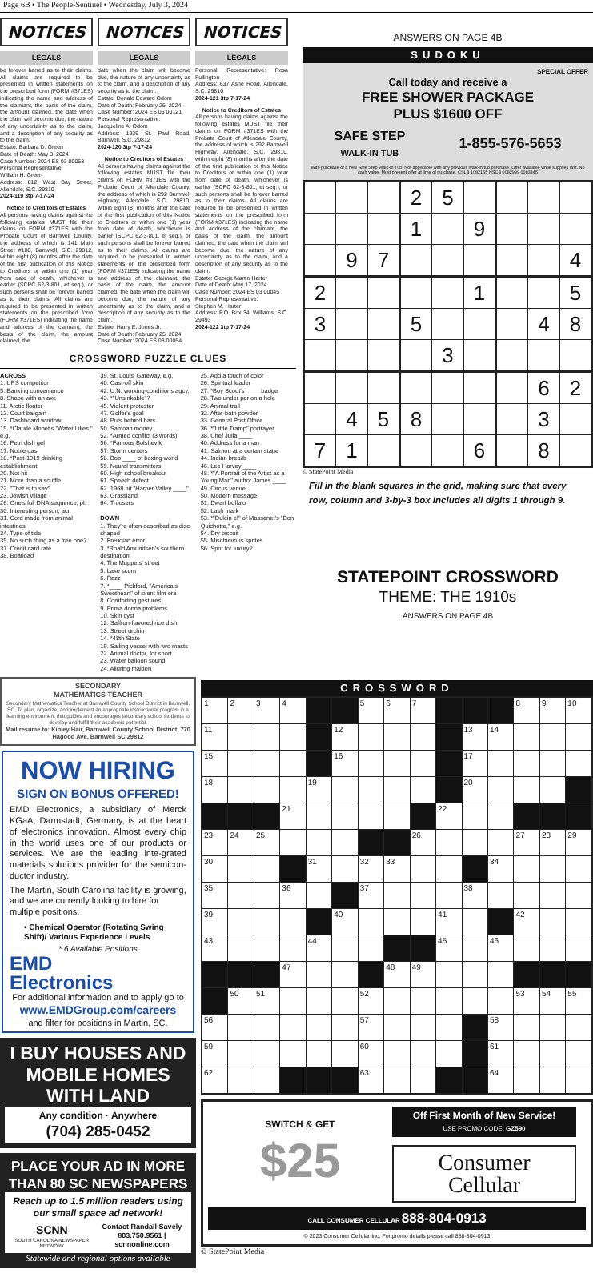Page 6B • The People-Sentinel • Wednesday, July 3, 2024
NOTICES
LEGALS
be forever barred as to their claims. All claims are required to be presented in written statements on the prescribed form (FORM #371ES) indicating the name and address of the claimant, the basis of the claim, the amount claimed, the date when the claim will become due, the nature of any uncertainty as to the claim, and a description of any security as to the claim.
Estate: Barbara D. Green
Date of Death: May 3, 2024
Case Number: 2024 ES 03 00053
Personal Representative:
William H. Green
Address: 812 West Bay Street, Allendale, S.C. 29810
2024-119 3tp 7-17-24
Notice to Creditors of Estates
All persons having claims against the following estates MUST file their claims on FORM #371ES with the Probate Court of Barnwell County, the address of which is 141 Main Street #108, Barnwell, S.C. 29812, within eight (8) months after the date of the first publication of this Notice to Creditors or within one (1) year from date of death, whichever is earlier (SCPC 62-3-801, et seq.), or such persons shall be forever barred as to their claims. All claims are required to be presented in written statements on the prescribed form (FORM #371ES) indicating the name and address of the claimant, the basis of the claim, the amount claimed, the
NOTICES
LEGALS
date when the claim will become due, the nature of any uncertainty as to the claim, and a description of any security as to the claim.
Estate: Donald Edward Odom
Date of Death: February 25, 2024
Case Number: 2024 ES 06 00121
Personal Representative:
Jacqueline A. Odom
Address: 1936 St. Paul Road, Barnwell, S.C. 29812
2024-120 3tp 7-17-24
Notice to Creditors of Estates
All persons having claims against the following estates MUST file their claims on FORM #371ES with the Probate Court of Allendale County, the address of which is 292 Barnwell Highway, Allendale, S.C. 29810, within eight (8) months after the date of the first publication of this Notice to Creditors or within one (1) year from date of death, whichever is earlier (SCPC 62-3-801, et seq.), or such persons shall be forever barred as to their claims. All claims are required to be presented in written statements on the prescribed form (FORM #371ES) indicating the name and address of the claimant, the basis of the claim, the amount claimed, the date when the claim will become due, the nature of any uncertainty as to the claim, and a description of any security as to the claim.
Estate: Harry E. Jones Jr.
Date of Death: February 25, 2024
Case Number: 2024 ES 03 00054
NOTICES
LEGALS
Personal Representative: Rosa Fullington
Address: 637 Ashe Road, Allendale, S.C. 29810
2024-121 3tp 7-17-24
Notice to Creditors of Estates
All persons having claims against the following estates MUST file their claims on FORM #371ES with the Probate Court of Allendale County, the address of which is 292 Barnwell Highway, Allendale, S.C. 29810, within eight (8) months after the date of the first publication of this Notice to Creditors or within one (1) year from date of death, whichever is earlier (SCPC 62-3-801, et seq.), or such persons shall be forever barred as to their claims. All claims are required to be presented in written statements on the prescribed form (FORM #371ES) indicating the name and address of the claimant, the basis of the claim, the amount claimed, the date when the claim will become due, the nature of any uncertainty as to the claim, and a description of any security as to the claim.
Estate: George Martin Harter
Date of Death: May 17, 2024
Case Number: 2024 ES 03 00045
Personal Representative:
Stephen M. Harter
Address: P.O. Box 34, Williams, S.C. 29493
2024-122 3tp 7-17-24
CROSSWORD PUZZLE CLUES
ACROSS
1. UPS competitor
5. Banking convenience
8. Shape with an axe
11. Arctic floater
12. Court bargain
13. Dashboard window
15. *Claude Monet's "Water Lilies," e.g.
16. Petri dish gel
17. Noble gas
18. *Post-1919 drinking establishment
20. Not hit
21. More than a scuffle
22. "That is to say"
23. Jewish village
26. One's full DNA sequence, pl.
30. Interesting person, acr.
31. Cord made from animal intestines
34. Type of tide
35. No such thing as a free one?
37. Credit card rate
38. Boatload
39. St. Louis' Gateway, e.g.
40. Cast-off skin
42. U.N. working-conditions agcy.
43. *"Unsinkable"?
45. Violent protester
47. Golfer's goal
48. Puts behind bars
50. Samoan money
52. *Armed conflict (3 words)
56. *Famous Bolshevik
57. Storm centers
58. Bob ____ of boxing world
59. Neural transmitters
60. High school breakout
61. Speech defect
62. 1968 hit "Harper Valley ____"
63. Grassland
64. Trousers
DOWN
1. They're often described as disc-shaped
2. Freudian error
3. *Roald Amundsen's southern destination
4. The Muppets' street
5. Lake scum
6. Razz
7. *____ Pickford, "America's Sweetheart" of silent film era
8. Comforting gestures
9. Prima donna problems
10. Skin cyst
12. Saffron-flavored rice dish
13. Street urchin
14. *48th State
19. Sailing vessel with two masts
22. Animal doctor, for short
23. Water balloon sound
24. Alluring maiden
25. Add a touch of color
26. Spiritual leader
27. *Boy Scout's ____ badge
28. Two under par on a hole
29. Animal trail
32. After-bath powder
33. General Post Office
36. *"Little Tramp" portrayer
38. Chef Julia ____
40. Address for a man
41. Salmon at a certain stage
44. Indian breads
46. Lee Harvey ____
48. *"A Portrait of the Artist as a Young Man" author James ____
49. Circus venue
50. Modern message
51. Dwarf buffalo
52. Lash mark
53. *"Dulcin e!" of Massenet's "Don Quichotte," e.g.
54. Dry biscuit
55. Mischievous sprites
56. Spot for luxury?
ANSWERS ON PAGE 4B
SUDOKU
SPECIAL OFFER
Call today and receive a
FREE SHOWER PACKAGE
PLUS $1600 OFF
SAFE STEP
WALK-IN TUB 1-855-576-5653
With purchase of a new Safe Step Walk-In Tub. Not applicable with any previous walk-in tub purchase. Offer available while supplies last. No cash value. Must present offer at time of purchase. CSLB 1082165 NSCB 0082999 0083445
| | | | 2 | 5 | | | | |
| | | | 1 | | 9 | | | |
| | 9 | 7 | | | | | | 4 |
| 2 | | | | | 1 | | | 5 |
| 3 | | | 5 | | | | 4 | 8 |
| | | | | 3 | | | | |
| | | | | | | | 6 | 2 |
| | 4 | 5 | 8 | | | | 3 | |
| 7 | 1 | | | | 6 | | 8 | |
© StatePoint Media
Fill in the blank squares in the grid, making sure that every row, column and 3-by-3 box includes all digits 1 through 9.
STATEPOINT CROSSWORD
THEME: THE 1910s
ANSWERS ON PAGE 4B
SECONDARY
MATHEMATICS TEACHER
Secondary Mathematics Teacher at Barnwell County School District in Barnwell, SC. To plan, organize, and implement an appropriate instructional program in a learning environment that guides and encourages secondary school students to develop and fulfill their academic potential.
Mail resume to: Kinley Hair, Barnwell County School District, 770 Hagood Ave, Barnwell SC 29812
NOW HIRING
SIGN ON BONUS OFFERED!
EMD Electronics, a subsidiary of Merck KGaA, Darmstadt, Germany, is at the heart of electronics innovation. Almost every chip in the world uses one of our products or services. We are the leading inte-grated materials solutions provider for the semicon-ductor industry.
The Martin, South Carolina facility is growing, and we are currently looking to hire for multiple positions.
• Chemical Operator (Rotating Swing Shift)/ Various Experience Levels
* 6 Available Positions
EMD
Electronics
For additional information and to apply go to
www.EMDGroup.com/careers
and filter for positions in Martin, SC.
I BUY HOUSES AND MOBILE HOMES WITH LAND
Any condition · Anywhere
(704) 285-0452
PLACE YOUR AD IN MORE THAN 80 SC NEWSPAPERS
Reach up to 1.5 million readers using our small space ad network!
SCNN
SOUTH CAROLINA NEWSPAPER NETWORK Contact Randall Savely
803.750.9561 | scnnonline.com
Statewide and regional options available
CROSSWORD
| 1 | 2 | 3 | 4 | | | 5 | 6 | 7 | | | | 8 | 9 | 10 |
| 11 | | | | | 12 | | | | | 13 | 14 | | | |
| 15 | | | | | 16 | | | | | 17 | | | | |
| 18 | | | | 19 | | | | | | 20 | | | | |
| | | | 21 | | | | | | 22 | | | | | |
| 23 | 24 | 25 | | | | | | 26 | | | | 27 | 28 | 29 |
| 30 | | | | 31 | | 32 | 33 | | | | 34 | | | |
| 35 | | | 36 | | | 37 | | | | 38 | | | | |
| 39 | | | | | 40 | | | | 41 | | | 42 | | |
| 43 | | | | 44 | | | | | 45 | | 46 | | | |
| | | | 47 | | | | 48 | 49 | | | | | | |
| | 50 | 51 | | | | 52 | | | | | | 53 | 54 | 55 |
| 56 | | | | | | 57 | | | | | 58 | | | |
| 59 | | | | | | 60 | | | | | 61 | | | |
| 62 | | | | | | 63 | | | | | 64 | | | |
SWITCH & GET
$25
Off First Month of New Service!
USE PROMO CODE: GZ590
Consumer
Cellular
CALL CONSUMER CELLULAR 888-804-0913
© 2023 Consumer Cellular Inc. For promo details please call 888-804-0913
© StatePoint Media